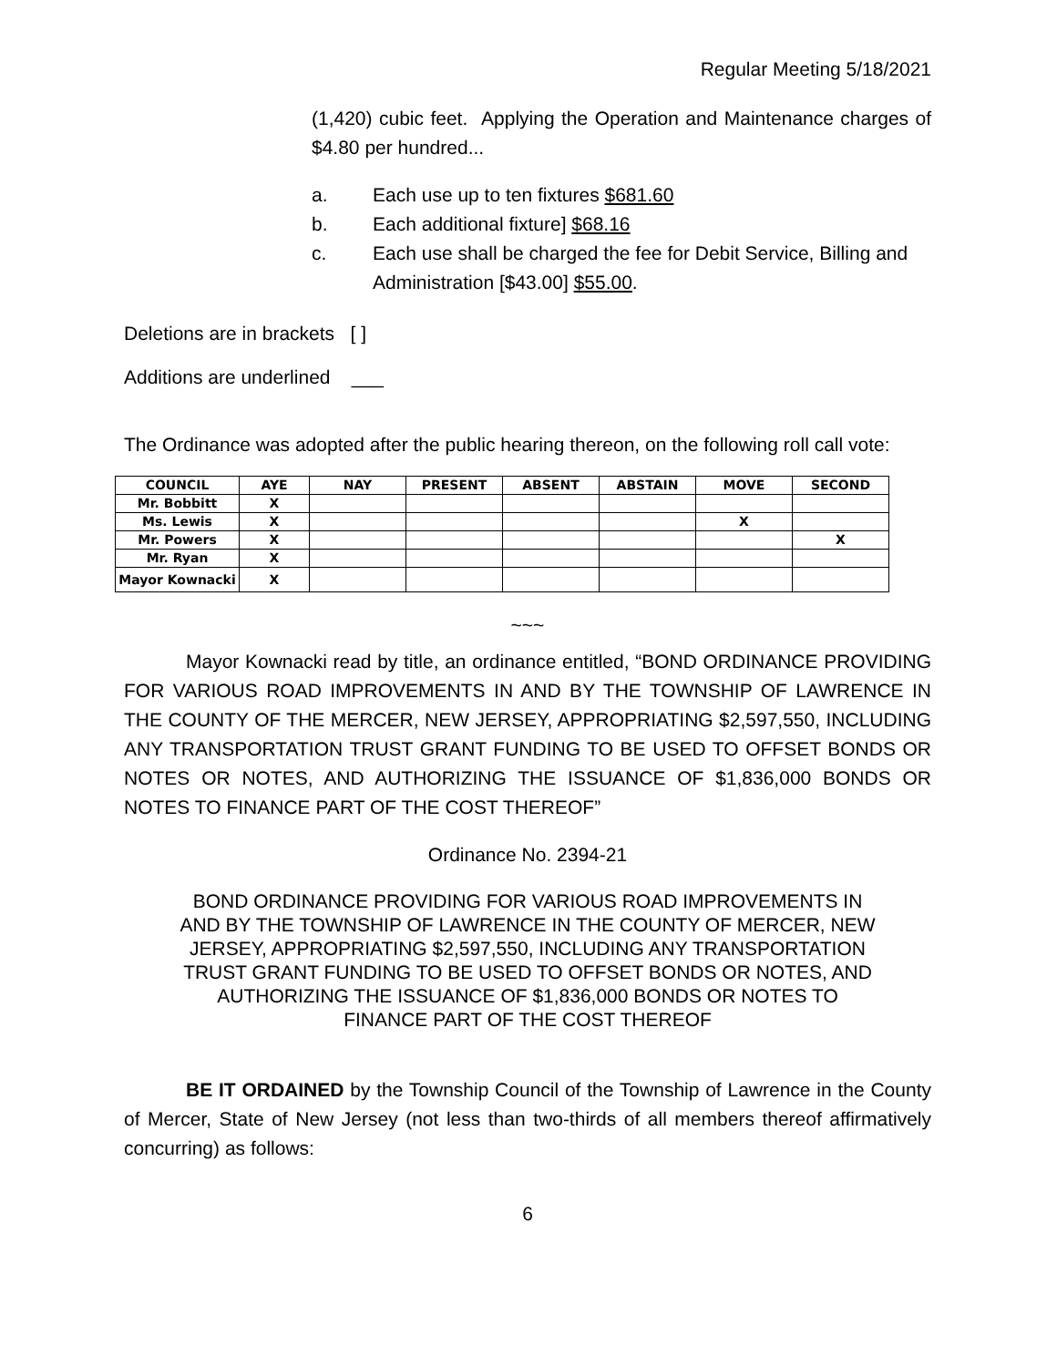Regular Meeting 5/18/2021
(1,420) cubic feet. Applying the Operation and Maintenance charges of $4.80 per hundred...
a. Each use up to ten fixtures $681.60
b. Each additional fixture] $68.16
c. Each use shall be charged the fee for Debit Service, Billing and Administration [$43.00] $55.00.
Deletions are in brackets [ ]
Additions are underlined ___
The Ordinance was adopted after the public hearing thereon, on the following roll call vote:
| COUNCIL | AYE | NAY | PRESENT | ABSENT | ABSTAIN | MOVE | SECOND |
| --- | --- | --- | --- | --- | --- | --- | --- |
| Mr. Bobbitt | X | | | | | | |
| Ms. Lewis | X | | | | | X | |
| Mr. Powers | X | | | | | | X |
| Mr. Ryan | X | | | | | | |
| Mayor Kownacki | X | | | | | | |
~~~
Mayor Kownacki read by title, an ordinance entitled, “BOND ORDINANCE PROVIDING FOR VARIOUS ROAD IMPROVEMENTS IN AND BY THE TOWNSHIP OF LAWRENCE IN THE COUNTY OF THE MERCER, NEW JERSEY, APPROPRIATING $2,597,550, INCLUDING ANY TRANSPORTATION TRUST GRANT FUNDING TO BE USED TO OFFSET BONDS OR NOTES OR NOTES, AND AUTHORIZING THE ISSUANCE OF $1,836,000 BONDS OR NOTES TO FINANCE PART OF THE COST THEREOF”
Ordinance No. 2394-21
BOND ORDINANCE PROVIDING FOR VARIOUS ROAD IMPROVEMENTS IN AND BY THE TOWNSHIP OF LAWRENCE IN THE COUNTY OF MERCER, NEW JERSEY, APPROPRIATING $2,597,550, INCLUDING ANY TRANSPORTATION TRUST GRANT FUNDING TO BE USED TO OFFSET BONDS OR NOTES, AND AUTHORIZING THE ISSUANCE OF $1,836,000 BONDS OR NOTES TO FINANCE PART OF THE COST THEREOF
BE IT ORDAINED by the Township Council of the Township of Lawrence in the County of Mercer, State of New Jersey (not less than two-thirds of all members thereof affirmatively concurring) as follows:
6